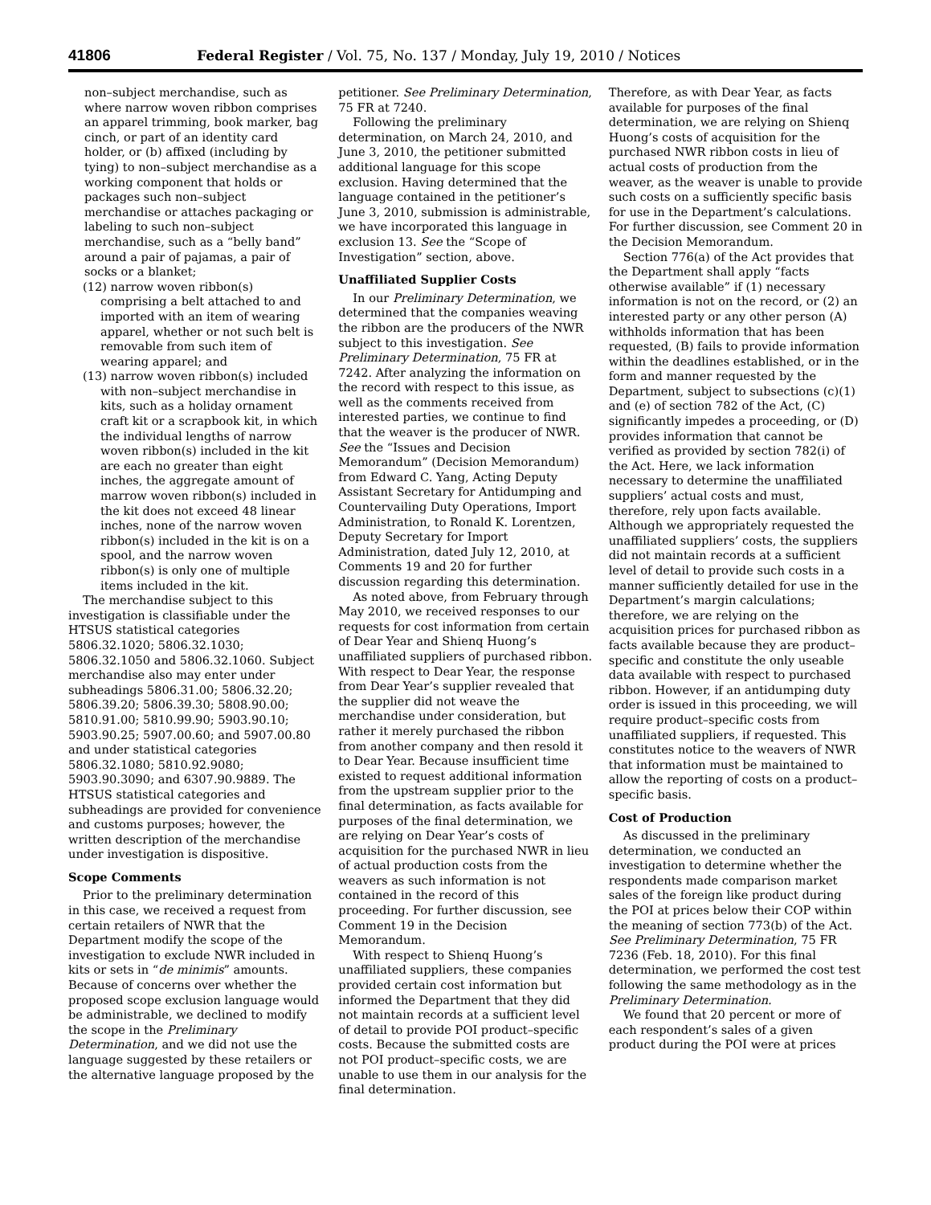41806 Federal Register / Vol. 75, No. 137 / Monday, July 19, 2010 / Notices
non–subject merchandise, such as where narrow woven ribbon comprises an apparel trimming, book marker, bag cinch, or part of an identity card holder, or (b) affixed (including by tying) to non–subject merchandise as a working component that holds or packages such non–subject merchandise or attaches packaging or labeling to such non–subject merchandise, such as a “belly band” around a pair of pajamas, a pair of socks or a blanket;
(12) narrow woven ribbon(s) comprising a belt attached to and imported with an item of wearing apparel, whether or not such belt is removable from such item of wearing apparel; and
(13) narrow woven ribbon(s) included with non–subject merchandise in kits, such as a holiday ornament craft kit or a scrapbook kit, in which the individual lengths of narrow woven ribbon(s) included in the kit are each no greater than eight inches, the aggregate amount of marrow woven ribbon(s) included in the kit does not exceed 48 linear inches, none of the narrow woven ribbon(s) included in the kit is on a spool, and the narrow woven ribbon(s) is only one of multiple items included in the kit.
The merchandise subject to this investigation is classifiable under the HTSUS statistical categories 5806.32.1020; 5806.32.1030; 5806.32.1050 and 5806.32.1060. Subject merchandise also may enter under subheadings 5806.31.00; 5806.32.20; 5806.39.20; 5806.39.30; 5808.90.00; 5810.91.00; 5810.99.90; 5903.90.10; 5903.90.25; 5907.00.60; and 5907.00.80 and under statistical categories 5806.32.1080; 5810.92.9080; 5903.90.3090; and 6307.90.9889. The HTSUS statistical categories and subheadings are provided for convenience and customs purposes; however, the written description of the merchandise under investigation is dispositive.
Scope Comments
Prior to the preliminary determination in this case, we received a request from certain retailers of NWR that the Department modify the scope of the investigation to exclude NWR included in kits or sets in “de minimis” amounts. Because of concerns over whether the proposed scope exclusion language would be administrable, we declined to modify the scope in the Preliminary Determination, and we did not use the language suggested by these retailers or the alternative language proposed by the
petitioner. See Preliminary Determination, 75 FR at 7240.
Following the preliminary determination, on March 24, 2010, and June 3, 2010, the petitioner submitted additional language for this scope exclusion. Having determined that the language contained in the petitioner’s June 3, 2010, submission is administrable, we have incorporated this language in exclusion 13. See the “Scope of Investigation” section, above.
Unaffiliated Supplier Costs
In our Preliminary Determination, we determined that the companies weaving the ribbon are the producers of the NWR subject to this investigation. See Preliminary Determination, 75 FR at 7242. After analyzing the information on the record with respect to this issue, as well as the comments received from interested parties, we continue to find that the weaver is the producer of NWR. See the “Issues and Decision Memorandum” (Decision Memorandum) from Edward C. Yang, Acting Deputy Assistant Secretary for Antidumping and Countervailing Duty Operations, Import Administration, to Ronald K. Lorentzen, Deputy Secretary for Import Administration, dated July 12, 2010, at Comments 19 and 20 for further discussion regarding this determination.
As noted above, from February through May 2010, we received responses to our requests for cost information from certain of Dear Year and Shienq Huong’s unaffiliated suppliers of purchased ribbon. With respect to Dear Year, the response from Dear Year’s supplier revealed that the supplier did not weave the merchandise under consideration, but rather it merely purchased the ribbon from another company and then resold it to Dear Year. Because insufficient time existed to request additional information from the upstream supplier prior to the final determination, as facts available for purposes of the final determination, we are relying on Dear Year’s costs of acquisition for the purchased NWR in lieu of actual production costs from the weavers as such information is not contained in the record of this proceeding. For further discussion, see Comment 19 in the Decision Memorandum.
With respect to Shienq Huong’s unaffiliated suppliers, these companies provided certain cost information but informed the Department that they did not maintain records at a sufficient level of detail to provide POI product–specific costs. Because the submitted costs are not POI product–specific costs, we are unable to use them in our analysis for the final determination.
Therefore, as with Dear Year, as facts available for purposes of the final determination, we are relying on Shienq Huong’s costs of acquisition for the purchased NWR ribbon costs in lieu of actual costs of production from the weaver, as the weaver is unable to provide such costs on a sufficiently specific basis for use in the Department’s calculations. For further discussion, see Comment 20 in the Decision Memorandum.
Section 776(a) of the Act provides that the Department shall apply “facts otherwise available” if (1) necessary information is not on the record, or (2) an interested party or any other person (A) withholds information that has been requested, (B) fails to provide information within the deadlines established, or in the form and manner requested by the Department, subject to subsections (c)(1) and (e) of section 782 of the Act, (C) significantly impedes a proceeding, or (D) provides information that cannot be verified as provided by section 782(i) of the Act. Here, we lack information necessary to determine the unaffiliated suppliers’ actual costs and must, therefore, rely upon facts available. Although we appropriately requested the unaffiliated suppliers’ costs, the suppliers did not maintain records at a sufficient level of detail to provide such costs in a manner sufficiently detailed for use in the Department’s margin calculations; therefore, we are relying on the acquisition prices for purchased ribbon as facts available because they are product–specific and constitute the only useable data available with respect to purchased ribbon. However, if an antidumping duty order is issued in this proceeding, we will require product–specific costs from unaffiliated suppliers, if requested. This constitutes notice to the weavers of NWR that information must be maintained to allow the reporting of costs on a product–specific basis.
Cost of Production
As discussed in the preliminary determination, we conducted an investigation to determine whether the respondents made comparison market sales of the foreign like product during the POI at prices below their COP within the meaning of section 773(b) of the Act. See Preliminary Determination, 75 FR 7236 (Feb. 18, 2010). For this final determination, we performed the cost test following the same methodology as in the Preliminary Determination.
We found that 20 percent or more of each respondent’s sales of a given product during the POI were at prices